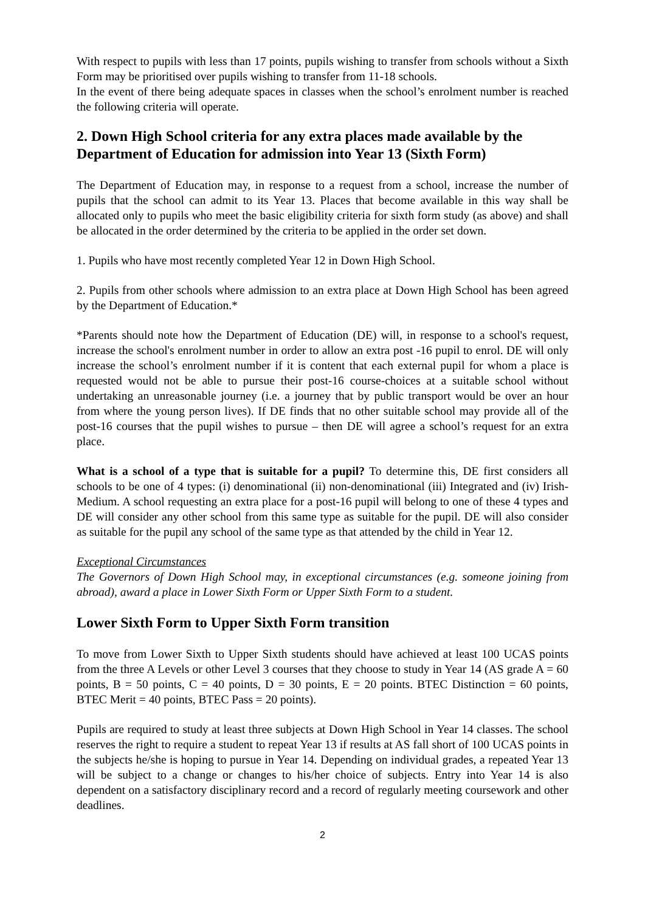With respect to pupils with less than 17 points, pupils wishing to transfer from schools without a Sixth Form may be prioritised over pupils wishing to transfer from 11-18 schools.
In the event of there being adequate spaces in classes when the school’s enrolment number is reached the following criteria will operate.
2. Down High School criteria for any extra places made available by the Department of Education for admission into Year 13 (Sixth Form)
The Department of Education may, in response to a request from a school, increase the number of pupils that the school can admit to its Year 13. Places that become available in this way shall be allocated only to pupils who meet the basic eligibility criteria for sixth form study (as above) and shall be allocated in the order determined by the criteria to be applied in the order set down.
1. Pupils who have most recently completed Year 12 in Down High School.
2. Pupils from other schools where admission to an extra place at Down High School has been agreed by the Department of Education.*
*Parents should note how the Department of Education (DE) will, in response to a school's request, increase the school's enrolment number in order to allow an extra post -16 pupil to enrol. DE will only increase the school’s enrolment number if it is content that each external pupil for whom a place is requested would not be able to pursue their post-16 course-choices at a suitable school without undertaking an unreasonable journey (i.e. a journey that by public transport would be over an hour from where the young person lives). If DE finds that no other suitable school may provide all of the post-16 courses that the pupil wishes to pursue – then DE will agree a school’s request for an extra place.
What is a school of a type that is suitable for a pupil? To determine this, DE first considers all schools to be one of 4 types: (i) denominational (ii) non-denominational (iii) Integrated and (iv) Irish-Medium. A school requesting an extra place for a post-16 pupil will belong to one of these 4 types and DE will consider any other school from this same type as suitable for the pupil. DE will also consider as suitable for the pupil any school of the same type as that attended by the child in Year 12.
Exceptional Circumstances
The Governors of Down High School may, in exceptional circumstances (e.g. someone joining from abroad), award a place in Lower Sixth Form or Upper Sixth Form to a student.
Lower Sixth Form to Upper Sixth Form transition
To move from Lower Sixth to Upper Sixth students should have achieved at least 100 UCAS points from the three A Levels or other Level 3 courses that they choose to study in Year 14 (AS grade A = 60 points, B = 50 points, C = 40 points, D = 30 points, E = 20 points. BTEC Distinction = 60 points, BTEC Merit = 40 points, BTEC Pass = 20 points).
Pupils are required to study at least three subjects at Down High School in Year 14 classes. The school reserves the right to require a student to repeat Year 13 if results at AS fall short of 100 UCAS points in the subjects he/she is hoping to pursue in Year 14. Depending on individual grades, a repeated Year 13 will be subject to a change or changes to his/her choice of subjects. Entry into Year 14 is also dependent on a satisfactory disciplinary record and a record of regularly meeting coursework and other deadlines.
2